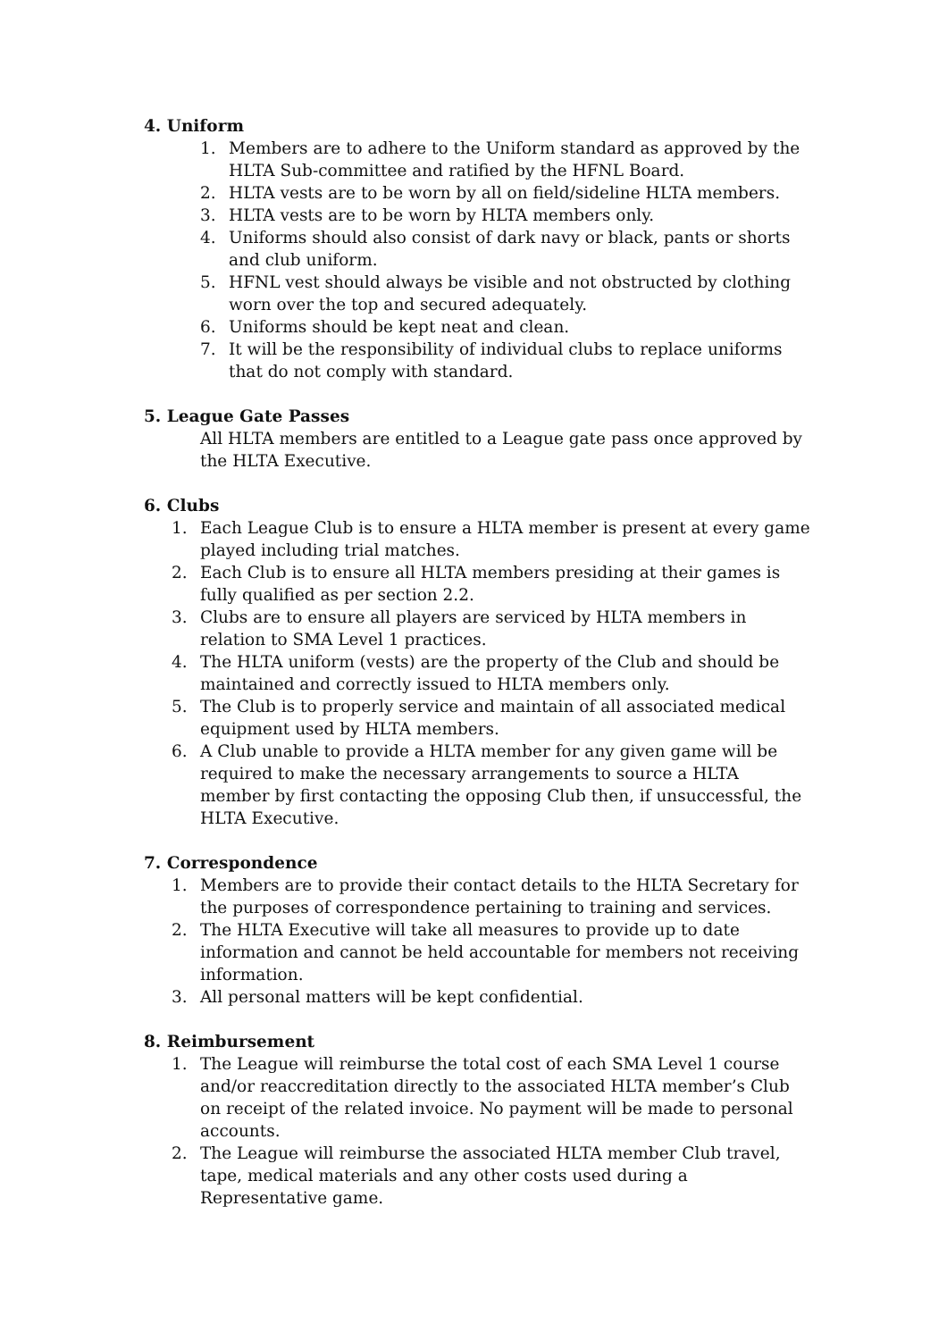4. Uniform
1. Members are to adhere to the Uniform standard as approved by the HLTA Sub-committee and ratified by the HFNL Board.
2. HLTA vests are to be worn by all on field/sideline HLTA members.
3. HLTA vests are to be worn by HLTA members only.
4. Uniforms should also consist of dark navy or black, pants or shorts and club uniform.
5. HFNL vest should always be visible and not obstructed by clothing worn over the top and secured adequately.
6. Uniforms should be kept neat and clean.
7. It will be the responsibility of individual clubs to replace uniforms that do not comply with standard.
5. League Gate Passes
All HLTA members are entitled to a League gate pass once approved by the HLTA Executive.
6. Clubs
1. Each League Club is to ensure a HLTA member is present at every game played including trial matches.
2. Each Club is to ensure all HLTA members presiding at their games is fully qualified as per section 2.2.
3. Clubs are to ensure all players are serviced by HLTA members in relation to SMA Level 1 practices.
4. The HLTA uniform (vests) are the property of the Club and should be maintained and correctly issued to HLTA members only.
5. The Club is to properly service and maintain of all associated medical equipment used by HLTA members.
6. A Club unable to provide a HLTA member for any given game will be required to make the necessary arrangements to source a HLTA member by first contacting the opposing Club then, if unsuccessful, the HLTA Executive.
7. Correspondence
1. Members are to provide their contact details to the HLTA Secretary for the purposes of correspondence pertaining to training and services.
2. The HLTA Executive will take all measures to provide up to date information and cannot be held accountable for members not receiving information.
3. All personal matters will be kept confidential.
8. Reimbursement
1. The League will reimburse the total cost of each SMA Level 1 course and/or reaccreditation directly to the associated HLTA member’s Club on receipt of the related invoice. No payment will be made to personal accounts.
2. The League will reimburse the associated HLTA member Club travel, tape, medical materials and any other costs used during a Representative game.